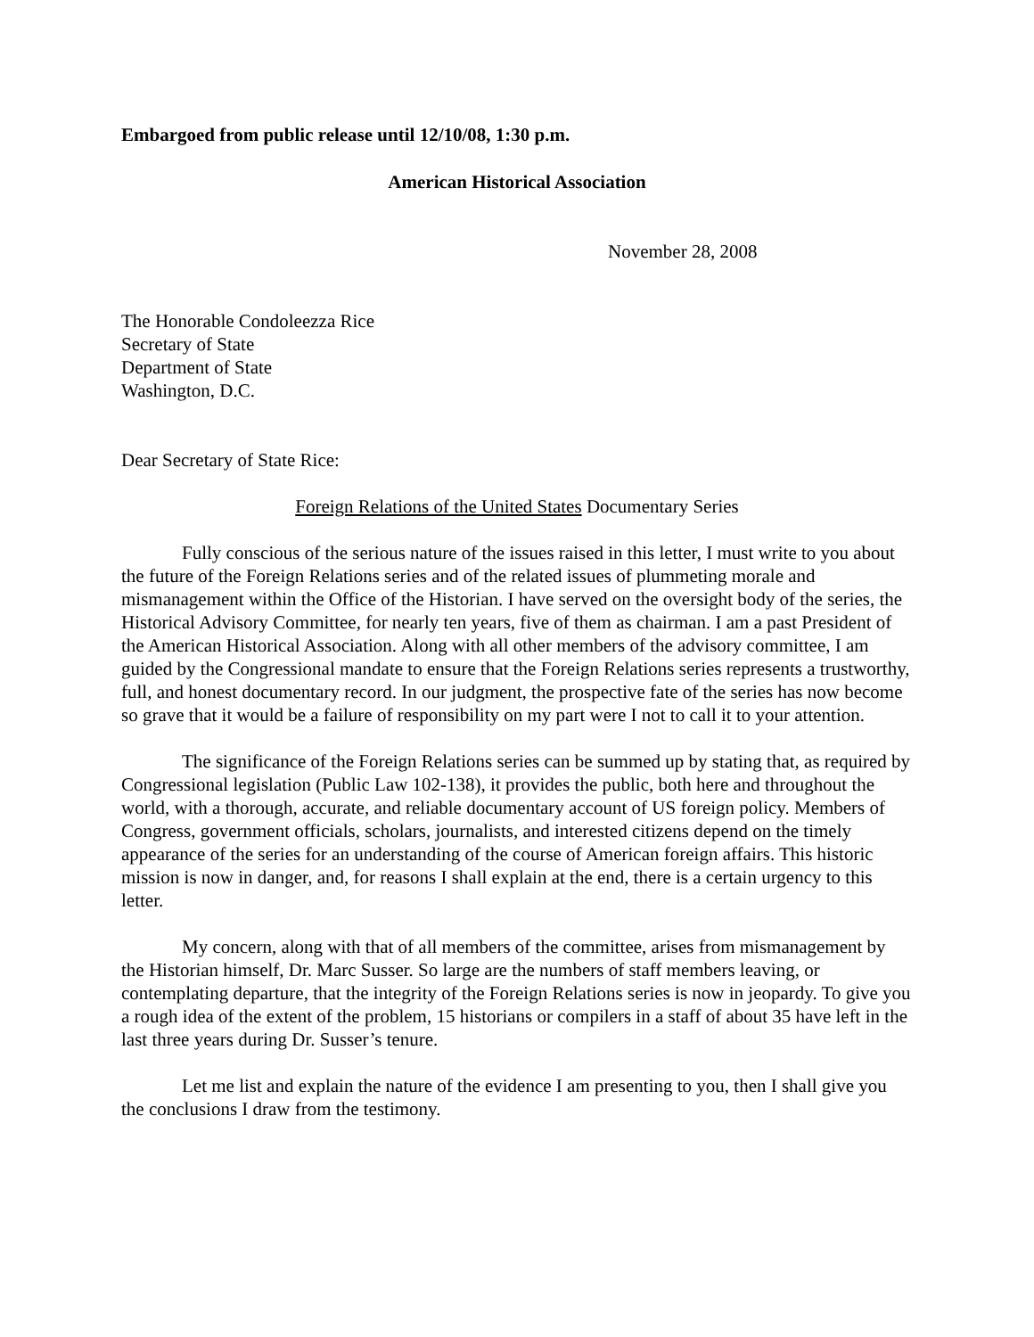Embargoed from public release until 12/10/08, 1:30 p.m.
American Historical Association
November 28, 2008
The Honorable Condoleezza Rice
Secretary of State
Department of State
Washington, D.C.
Dear Secretary of State Rice:
Foreign Relations of the United States Documentary Series
Fully conscious of the serious nature of the issues raised in this letter, I must write to you about the future of the Foreign Relations series and of the related issues of plummeting morale and mismanagement within the Office of the Historian. I have served on the oversight body of the series, the Historical Advisory Committee, for nearly ten years, five of them as chairman. I am a past President of the American Historical Association. Along with all other members of the advisory committee, I am guided by the Congressional mandate to ensure that the Foreign Relations series represents a trustworthy, full, and honest documentary record. In our judgment, the prospective fate of the series has now become so grave that it would be a failure of responsibility on my part were I not to call it to your attention.
The significance of the Foreign Relations series can be summed up by stating that, as required by Congressional legislation (Public Law 102-138), it provides the public, both here and throughout the world, with a thorough, accurate, and reliable documentary account of US foreign policy. Members of Congress, government officials, scholars, journalists, and interested citizens depend on the timely appearance of the series for an understanding of the course of American foreign affairs. This historic mission is now in danger, and, for reasons I shall explain at the end, there is a certain urgency to this letter.
My concern, along with that of all members of the committee, arises from mismanagement by the Historian himself, Dr. Marc Susser. So large are the numbers of staff members leaving, or contemplating departure, that the integrity of the Foreign Relations series is now in jeopardy. To give you a rough idea of the extent of the problem, 15 historians or compilers in a staff of about 35 have left in the last three years during Dr. Susser’s tenure.
Let me list and explain the nature of the evidence I am presenting to you, then I shall give you the conclusions I draw from the testimony.